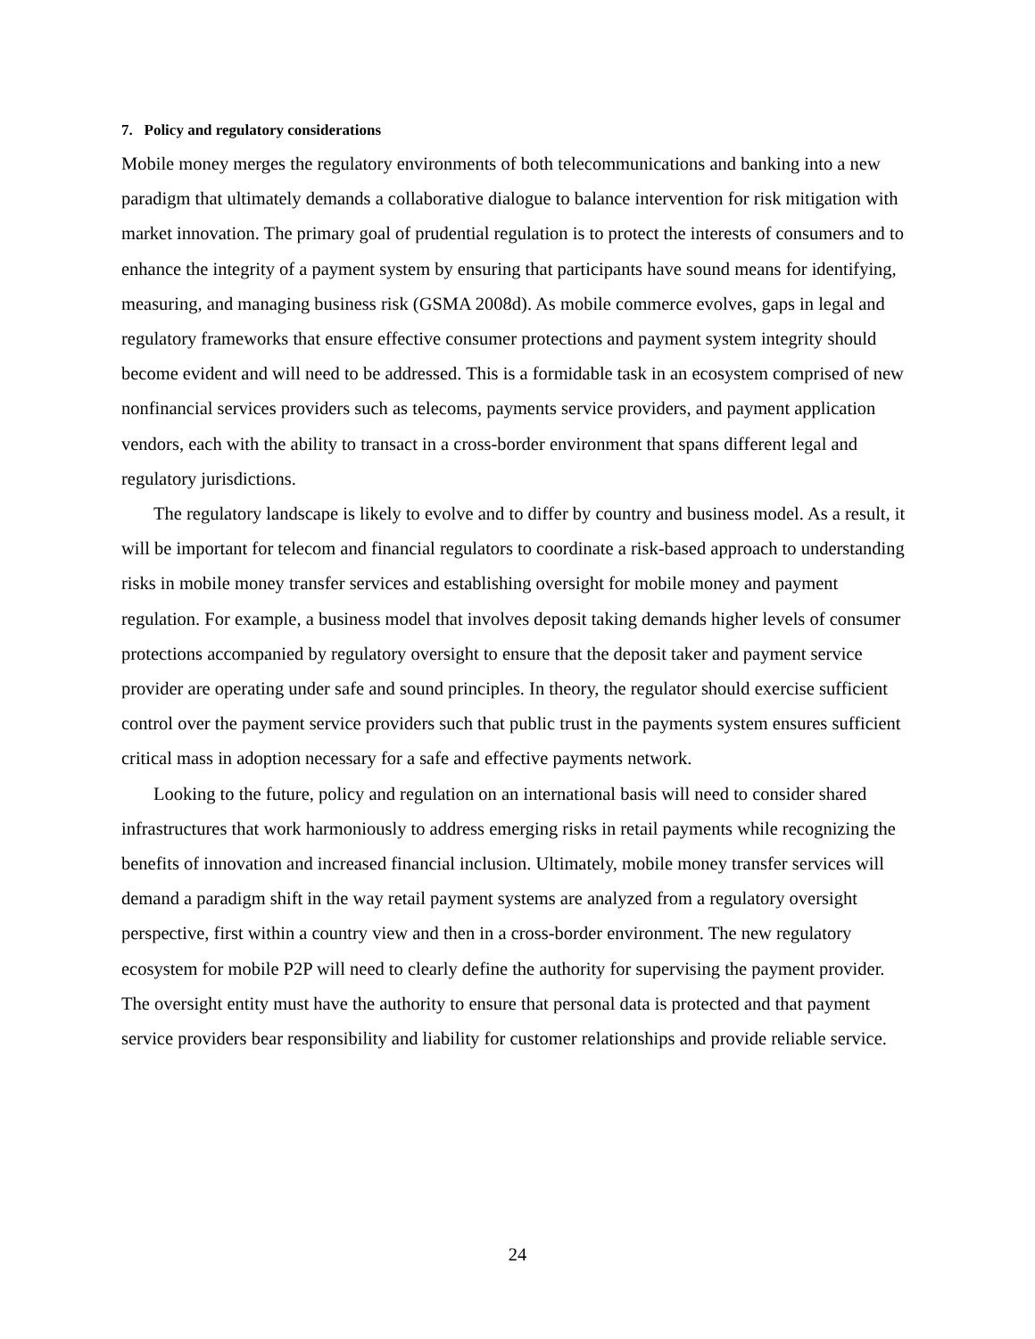7. Policy and regulatory considerations
Mobile money merges the regulatory environments of both telecommunications and banking into a new paradigm that ultimately demands a collaborative dialogue to balance intervention for risk mitigation with market innovation. The primary goal of prudential regulation is to protect the interests of consumers and to enhance the integrity of a payment system by ensuring that participants have sound means for identifying, measuring, and managing business risk (GSMA 2008d). As mobile commerce evolves, gaps in legal and regulatory frameworks that ensure effective consumer protections and payment system integrity should become evident and will need to be addressed. This is a formidable task in an ecosystem comprised of new nonfinancial services providers such as telecoms, payments service providers, and payment application vendors, each with the ability to transact in a cross-border environment that spans different legal and regulatory jurisdictions.
The regulatory landscape is likely to evolve and to differ by country and business model. As a result, it will be important for telecom and financial regulators to coordinate a risk-based approach to understanding risks in mobile money transfer services and establishing oversight for mobile money and payment regulation. For example, a business model that involves deposit taking demands higher levels of consumer protections accompanied by regulatory oversight to ensure that the deposit taker and payment service provider are operating under safe and sound principles. In theory, the regulator should exercise sufficient control over the payment service providers such that public trust in the payments system ensures sufficient critical mass in adoption necessary for a safe and effective payments network.
Looking to the future, policy and regulation on an international basis will need to consider shared infrastructures that work harmoniously to address emerging risks in retail payments while recognizing the benefits of innovation and increased financial inclusion. Ultimately, mobile money transfer services will demand a paradigm shift in the way retail payment systems are analyzed from a regulatory oversight perspective, first within a country view and then in a cross-border environment. The new regulatory ecosystem for mobile P2P will need to clearly define the authority for supervising the payment provider. The oversight entity must have the authority to ensure that personal data is protected and that payment service providers bear responsibility and liability for customer relationships and provide reliable service.
24